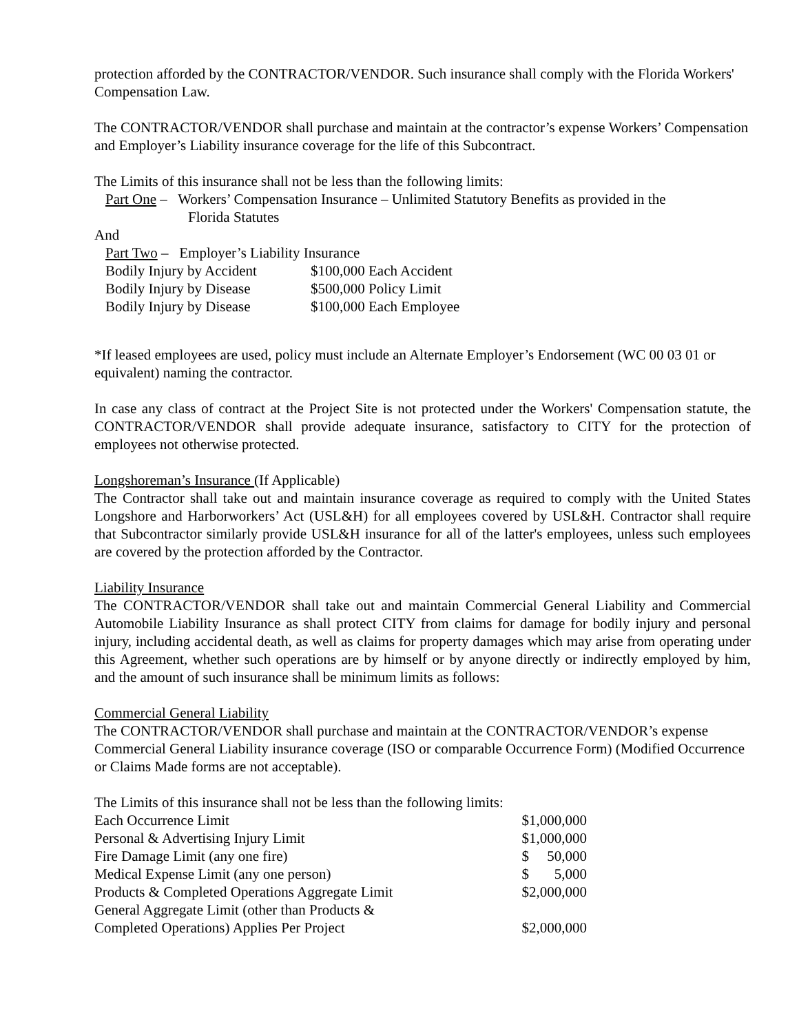protection afforded by the CONTRACTOR/VENDOR. Such insurance shall comply with the Florida Workers' Compensation Law.
The CONTRACTOR/VENDOR shall purchase and maintain at the contractor’s expense Workers’ Compensation and Employer’s Liability insurance coverage for the life of this Subcontract.
The Limits of this insurance shall not be less than the following limits:
Part One – Workers’ Compensation Insurance – Unlimited Statutory Benefits as provided in the
Florida Statutes
And
Part Two – Employer’s Liability Insurance
| Bodily Injury by Accident | $100,000 Each Accident |
| Bodily Injury by Disease | $500,000 Policy Limit |
| Bodily Injury by Disease | $100,000 Each Employee |
*If leased employees are used, policy must include an Alternate Employer’s Endorsement (WC 00 03 01 or equivalent) naming the contractor.
In case any class of contract at the Project Site is not protected under the Workers' Compensation statute, the CONTRACTOR/VENDOR shall provide adequate insurance, satisfactory to CITY for the protection of employees not otherwise protected.
Longshoreman’s Insurance (If Applicable)
The Contractor shall take out and maintain insurance coverage as required to comply with the United States Longshore and Harborworkers’ Act (USL&H) for all employees covered by USL&H. Contractor shall require that Subcontractor similarly provide USL&H insurance for all of the latter's employees, unless such employees are covered by the protection afforded by the Contractor.
Liability Insurance
The CONTRACTOR/VENDOR shall take out and maintain Commercial General Liability and Commercial Automobile Liability Insurance as shall protect CITY from claims for damage for bodily injury and personal injury, including accidental death, as well as claims for property damages which may arise from operating under this Agreement, whether such operations are by himself or by anyone directly or indirectly employed by him, and the amount of such insurance shall be minimum limits as follows:
Commercial General Liability
The CONTRACTOR/VENDOR shall purchase and maintain at the CONTRACTOR/VENDOR’s expense Commercial General Liability insurance coverage (ISO or comparable Occurrence Form) (Modified Occurrence or Claims Made forms are not acceptable).
The Limits of this insurance shall not be less than the following limits:
| Each Occurrence Limit | $1,000,000 |
| Personal & Advertising Injury Limit | $1,000,000 |
| Fire Damage Limit (any one fire) | $ 50,000 |
| Medical Expense Limit (any one person) | $ 5,000 |
| Products & Completed Operations Aggregate Limit | $2,000,000 |
| General Aggregate Limit (other than Products & Completed Operations) Applies Per Project | $2,000,000 |